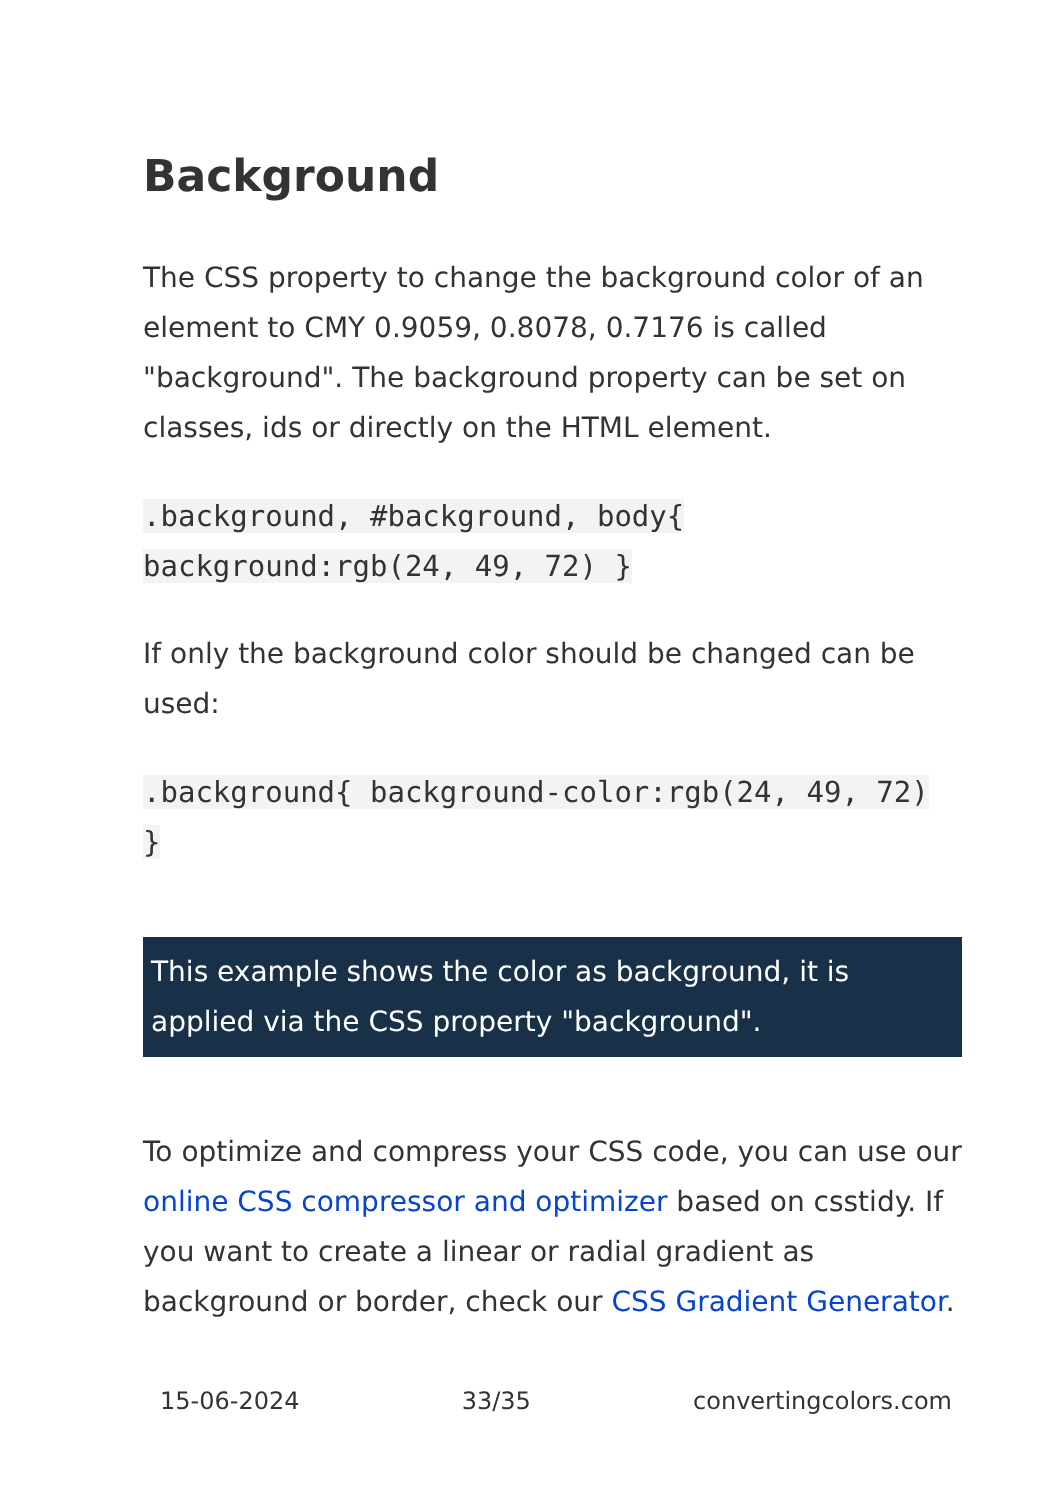Background
The CSS property to change the background color of an element to CMY 0.9059, 0.8078, 0.7176 is called "background". The background property can be set on classes, ids or directly on the HTML element.
.background, #background, body{ background:rgb(24, 49, 72) }
If only the background color should be changed can be used:
.background{ background-color:rgb(24, 49, 72) }
This example shows the color as background, it is applied via the CSS property "background".
To optimize and compress your CSS code, you can use our online CSS compressor and optimizer based on csstidy. If you want to create a linear or radial gradient as background or border, check our CSS Gradient Generator.
15-06-2024 33/35 convertingcolors.com